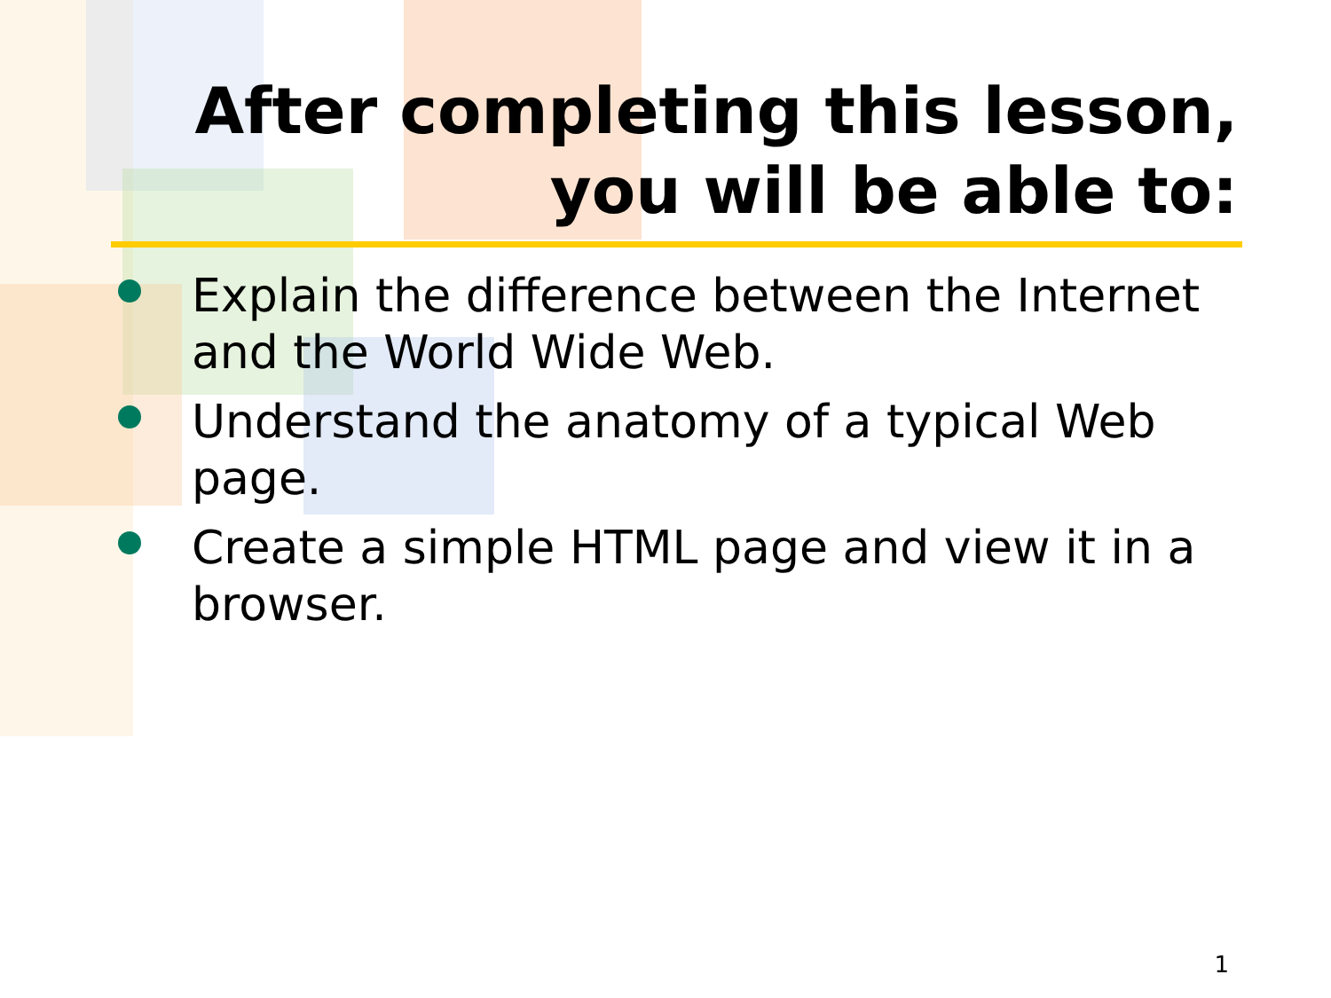After completing this lesson,
you will be able to:
Explain the difference between the Internet and the World Wide Web.
Understand the anatomy of a typical Web page.
Create a simple HTML page and view it in a browser.
1